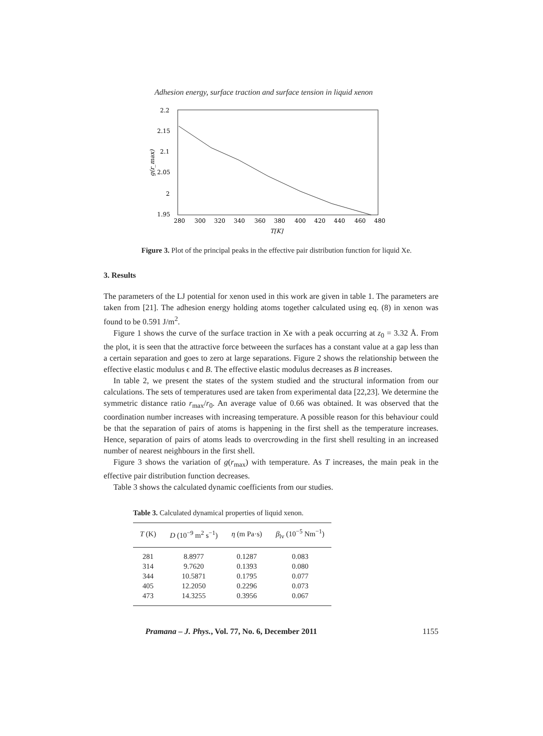Adhesion energy, surface traction and surface tension in liquid xenon
2.2
2.15
2.1
2.05
2
1.95
280
300
320
340
360
380
400
420
440
460
480
T[K]
g(r_max)
Figure 3. Plot of the principal peaks in the effective pair distribution function for liquid Xe.
3. Results
The parameters of the LJ potential for xenon used in this work are given in table 1. The parameters are taken from [21]. The adhesion energy holding atoms together calculated using eq. (8) in xenon was found to be 0.591 J/m<sup>2</sup>.
Figure 1 shows the curve of the surface traction in Xe with a peak occurring at z<sub>0</sub> = 3.32 Å. From the plot, it is seen that the attractive force betweeen the surfaces has a constant value at a gap less than a certain separation and goes to zero at large separations. Figure 2 shows the relationship between the effective elastic modulus ϵ and B. The effective elastic modulus decreases as B increases.
In table 2, we present the states of the system studied and the structural information from our calculations. The sets of temperatures used are taken from experimental data [22,23]. We determine the symmetric distance ratio r<sub>max</sub>/r<sub>0</sub>. An average value of 0.66 was obtained. It was observed that the coordination number increases with increasing temperature. A possible reason for this behaviour could be that the separation of pairs of atoms is happening in the first shell as the temperature increases. Hence, separation of pairs of atoms leads to overcrowding in the first shell resulting in an increased number of nearest neighbours in the first shell.
Figure 3 shows the variation of g(r<sub>max</sub>) with temperature. As T increases, the main peak in the effective pair distribution function decreases.
Table 3 shows the calculated dynamic coefficients from our studies.
Table 3. Calculated dynamical properties of liquid xenon.
| T (K) | D (10<sup>−9</sup> m<sup>2</sup> s<sup>−1</sup>) | η (m Pa·s) | β<sub>lv</sub> (10<sup>−5</sup> Nm<sup>−1</sup>) |
| --- | --- | --- | --- |
| 281 | 8.8977 | 0.1287 | 0.083 |
| 314 | 9.7620 | 0.1393 | 0.080 |
| 344 | 10.5871 | 0.1795 | 0.077 |
| 405 | 12.2050 | 0.2296 | 0.073 |
| 473 | 14.3255 | 0.3956 | 0.067 |
Pramana – J. Phys., Vol. 77, No. 6, December 2011 1155